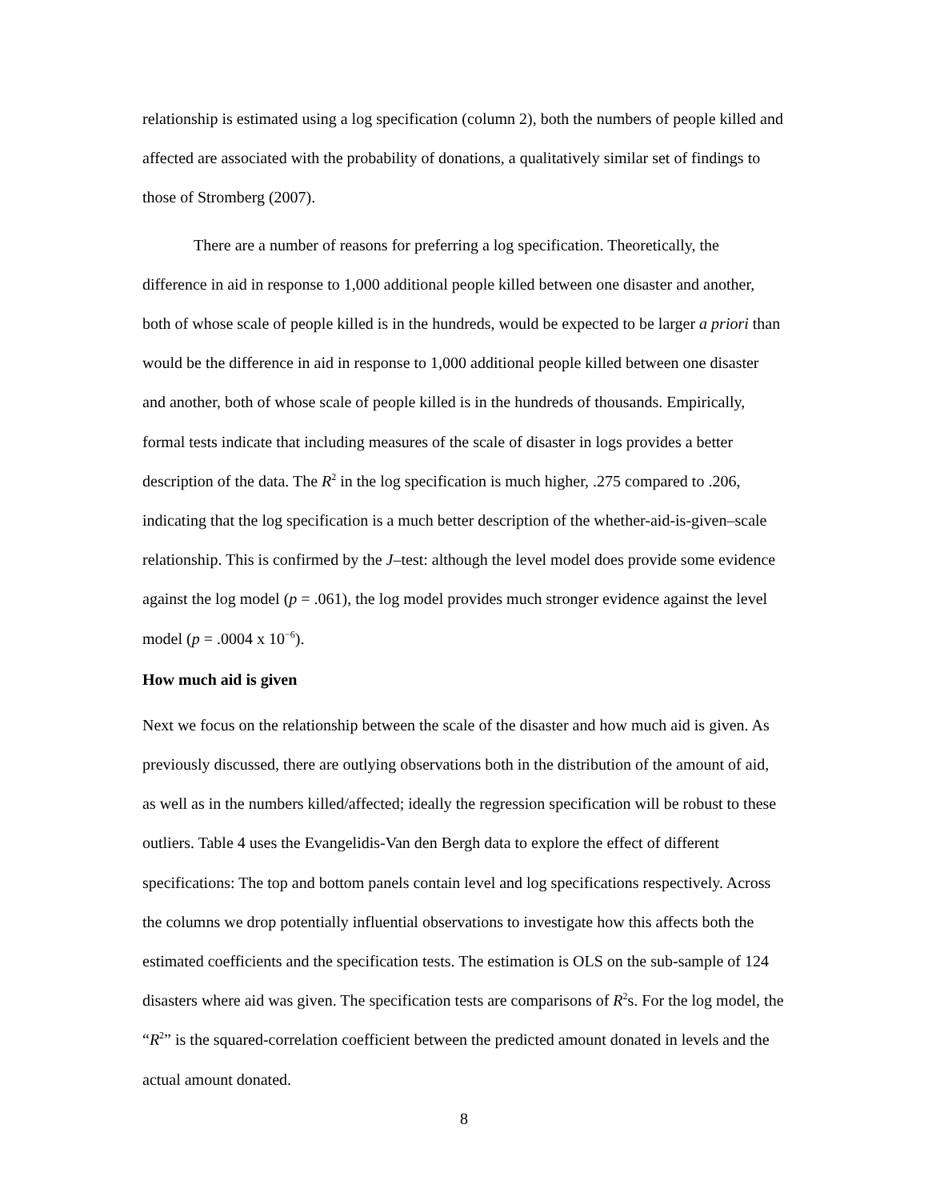relationship is estimated using a log specification (column 2), both the numbers of people killed and affected are associated with the probability of donations, a qualitatively similar set of findings to those of Stromberg (2007).
There are a number of reasons for preferring a log specification. Theoretically, the difference in aid in response to 1,000 additional people killed between one disaster and another, both of whose scale of people killed is in the hundreds, would be expected to be larger a priori than would be the difference in aid in response to 1,000 additional people killed between one disaster and another, both of whose scale of people killed is in the hundreds of thousands. Empirically, formal tests indicate that including measures of the scale of disaster in logs provides a better description of the data. The R<sup>2</sup> in the log specification is much higher, .275 compared to .206, indicating that the log specification is a much better description of the whether-aid-is-given–scale relationship. This is confirmed by the J–test: although the level model does provide some evidence against the log model (p = .061), the log model provides much stronger evidence against the level model (p = .0004 x 10<sup>−6</sup>).
How much aid is given
Next we focus on the relationship between the scale of the disaster and how much aid is given. As previously discussed, there are outlying observations both in the distribution of the amount of aid, as well as in the numbers killed/affected; ideally the regression specification will be robust to these outliers. Table 4 uses the Evangelidis-Van den Bergh data to explore the effect of different specifications: The top and bottom panels contain level and log specifications respectively. Across the columns we drop potentially influential observations to investigate how this affects both the estimated coefficients and the specification tests. The estimation is OLS on the sub-sample of 124 disasters where aid was given. The specification tests are comparisons of R<sup>2</sup>s. For the log model, the “R<sup>2</sup>” is the squared-correlation coefficient between the predicted amount donated in levels and the actual amount donated.
8